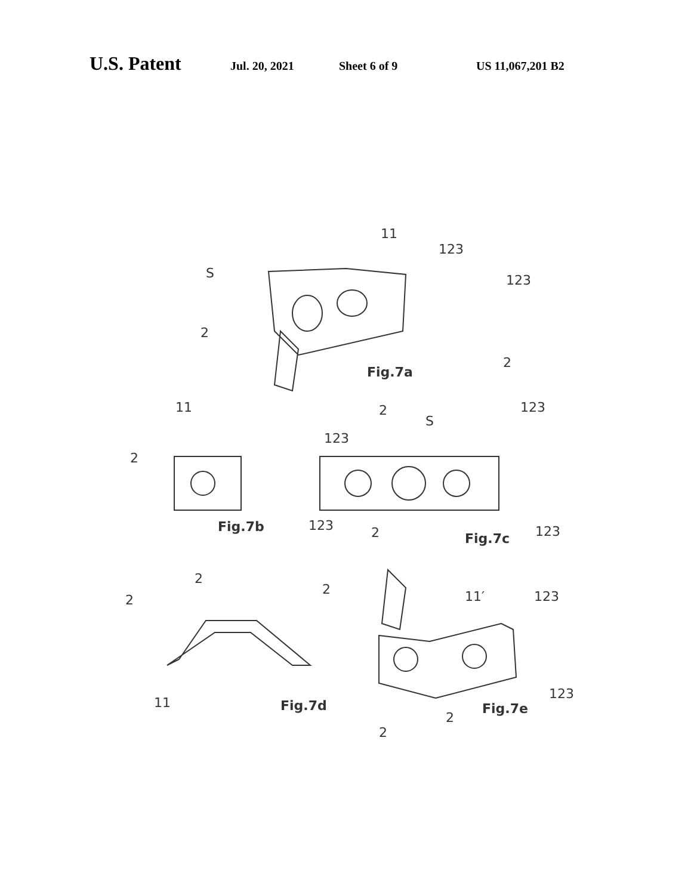U.S. Patent
Jul. 20, 2021 Sheet 6 of 9 US 11,067,201 B2
S
11
123
123
2
Fig.7a
11
2
Fig.7b
2
123
S
2
123
123
2
Fig.7c
123
2
2
2
11
Fig.7d
11′
123
123
2
2
Fig.7e